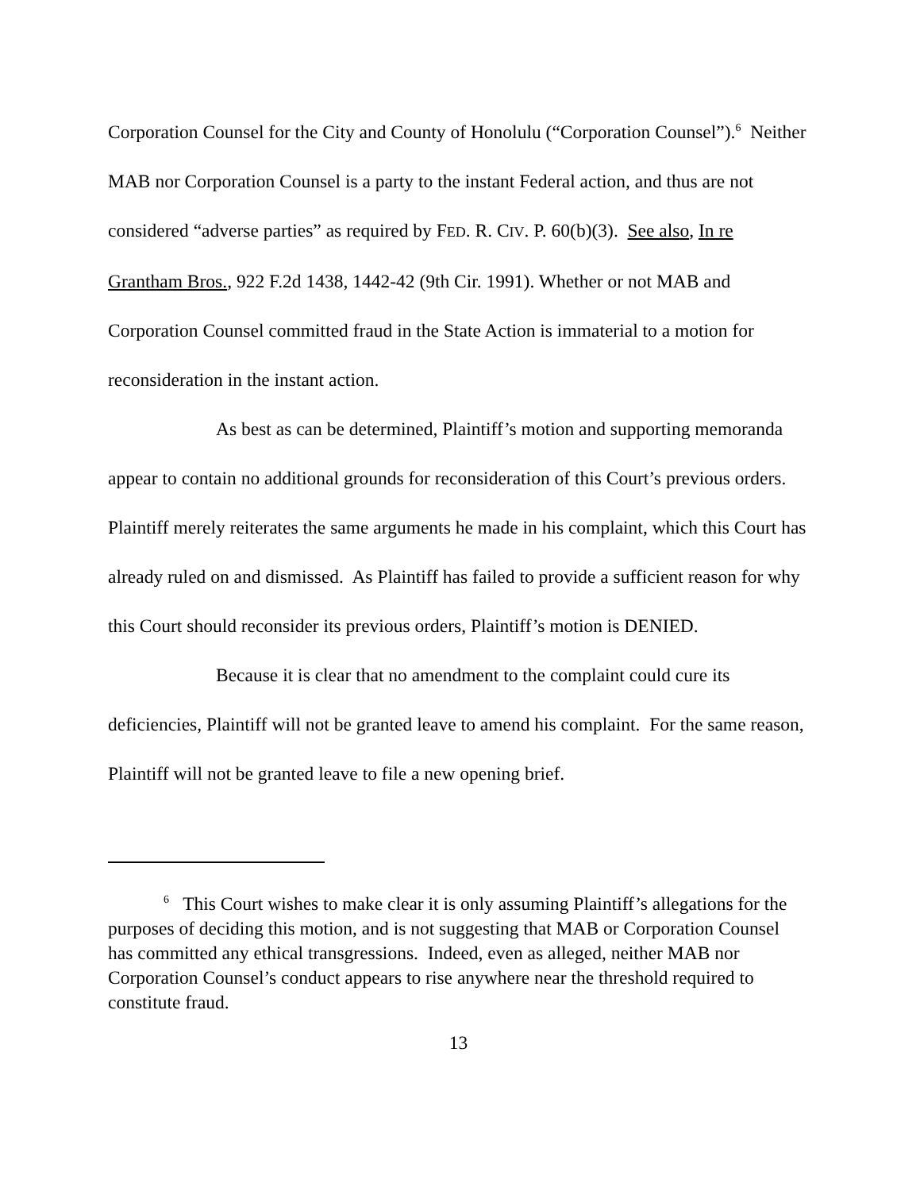Corporation Counsel for the City and County of Honolulu (“Corporation Counsel”).<sup>6</sup> Neither MAB nor Corporation Counsel is a party to the instant Federal action, and thus are not considered “adverse parties” as required by FED. R. CIV. P. 60(b)(3). See also, In re Grantham Bros., 922 F.2d 1438, 1442-42 (9th Cir. 1991). Whether or not MAB and Corporation Counsel committed fraud in the State Action is immaterial to a motion for reconsideration in the instant action.
As best as can be determined, Plaintiff’s motion and supporting memoranda appear to contain no additional grounds for reconsideration of this Court’s previous orders. Plaintiff merely reiterates the same arguments he made in his complaint, which this Court has already ruled on and dismissed. As Plaintiff has failed to provide a sufficient reason for why this Court should reconsider its previous orders, Plaintiff’s motion is DENIED.
Because it is clear that no amendment to the complaint could cure its deficiencies, Plaintiff will not be granted leave to amend his complaint. For the same reason, Plaintiff will not be granted leave to file a new opening brief.
<sup>6</sup> This Court wishes to make clear it is only assuming Plaintiff’s allegations for the purposes of deciding this motion, and is not suggesting that MAB or Corporation Counsel has committed any ethical transgressions. Indeed, even as alleged, neither MAB nor Corporation Counsel’s conduct appears to rise anywhere near the threshold required to constitute fraud.
13